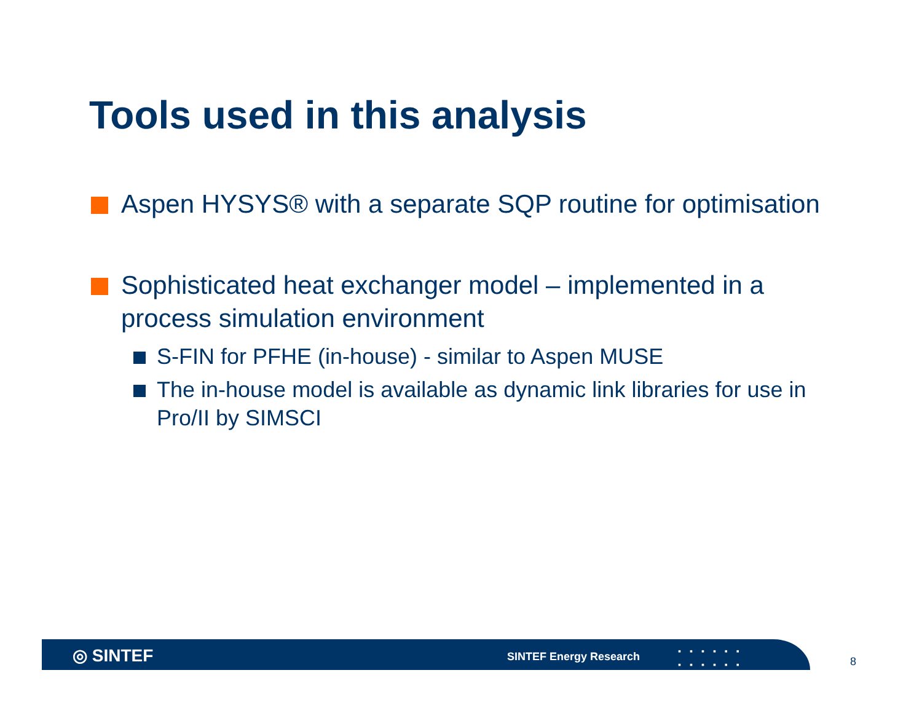Tools used in this analysis
Aspen HYSYS® with a separate SQP routine for optimisation
Sophisticated heat exchanger model – implemented in a process simulation environment
S-FIN for PFHE (in-house) - similar to Aspen MUSE
The in-house model is available as dynamic link libraries for use in Pro/II by SIMSCI
◎ SINTEF SINTEF Energy Research
▪▪▪▪▪▪
▪▪▪▪▪▪
8